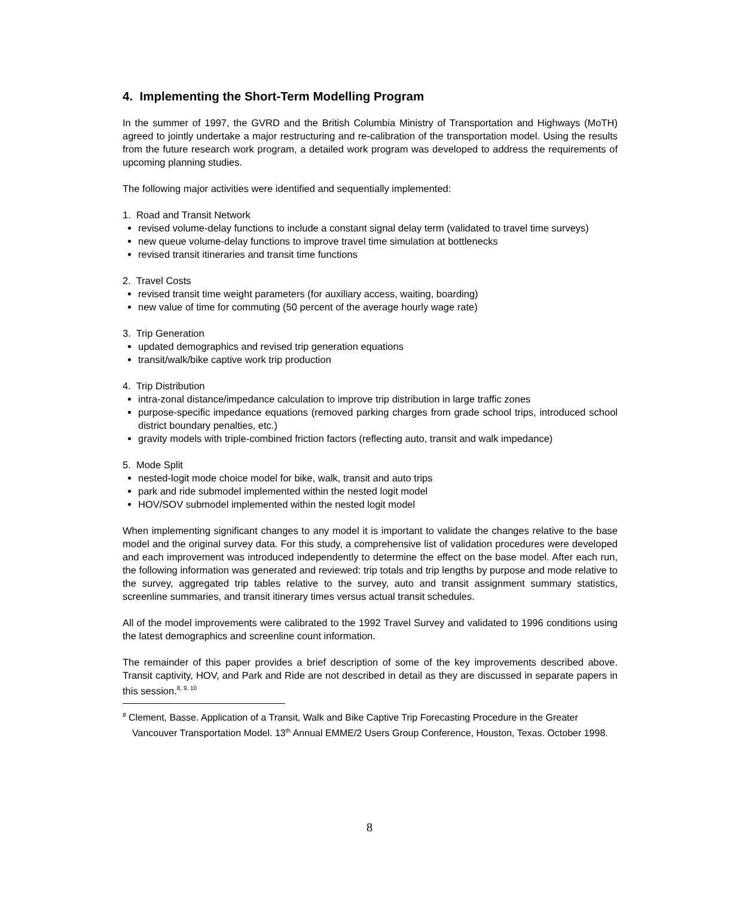4. Implementing the Short-Term Modelling Program
In the summer of 1997, the GVRD and the British Columbia Ministry of Transportation and Highways (MoTH) agreed to jointly undertake a major restructuring and re-calibration of the transportation model. Using the results from the future research work program, a detailed work program was developed to address the requirements of upcoming planning studies.
The following major activities were identified and sequentially implemented:
1. Road and Transit Network
revised volume-delay functions to include a constant signal delay term (validated to travel time surveys)
new queue volume-delay functions to improve travel time simulation at bottlenecks
revised transit itineraries and transit time functions
2. Travel Costs
revised transit time weight parameters (for auxiliary access, waiting, boarding)
new value of time for commuting (50 percent of the average hourly wage rate)
3. Trip Generation
updated demographics and revised trip generation equations
transit/walk/bike captive work trip production
4. Trip Distribution
intra-zonal distance/impedance calculation to improve trip distribution in large traffic zones
purpose-specific impedance equations (removed parking charges from grade school trips, introduced school district boundary penalties, etc.)
gravity models with triple-combined friction factors (reflecting auto, transit and walk impedance)
5. Mode Split
nested-logit mode choice model for bike, walk, transit and auto trips
park and ride submodel implemented within the nested logit model
HOV/SOV submodel implemented within the nested logit model
When implementing significant changes to any model it is important to validate the changes relative to the base model and the original survey data. For this study, a comprehensive list of validation procedures were developed and each improvement was introduced independently to determine the effect on the base model. After each run, the following information was generated and reviewed: trip totals and trip lengths by purpose and mode relative to the survey, aggregated trip tables relative to the survey, auto and transit assignment summary statistics, screenline summaries, and transit itinerary times versus actual transit schedules.
All of the model improvements were calibrated to the 1992 Travel Survey and validated to 1996 conditions using the latest demographics and screenline count information.
The remainder of this paper provides a brief description of some of the key improvements described above. Transit captivity, HOV, and Park and Ride are not described in detail as they are discussed in separate papers in this session.<sup>8, 9, 10</sup>
<sup>8</sup> Clement, Basse. Application of a Transit, Walk and Bike Captive Trip Forecasting Procedure in the Greater Vancouver Transportation Model. 13<sup>th</sup> Annual EMME/2 Users Group Conference, Houston, Texas. October 1998.
8